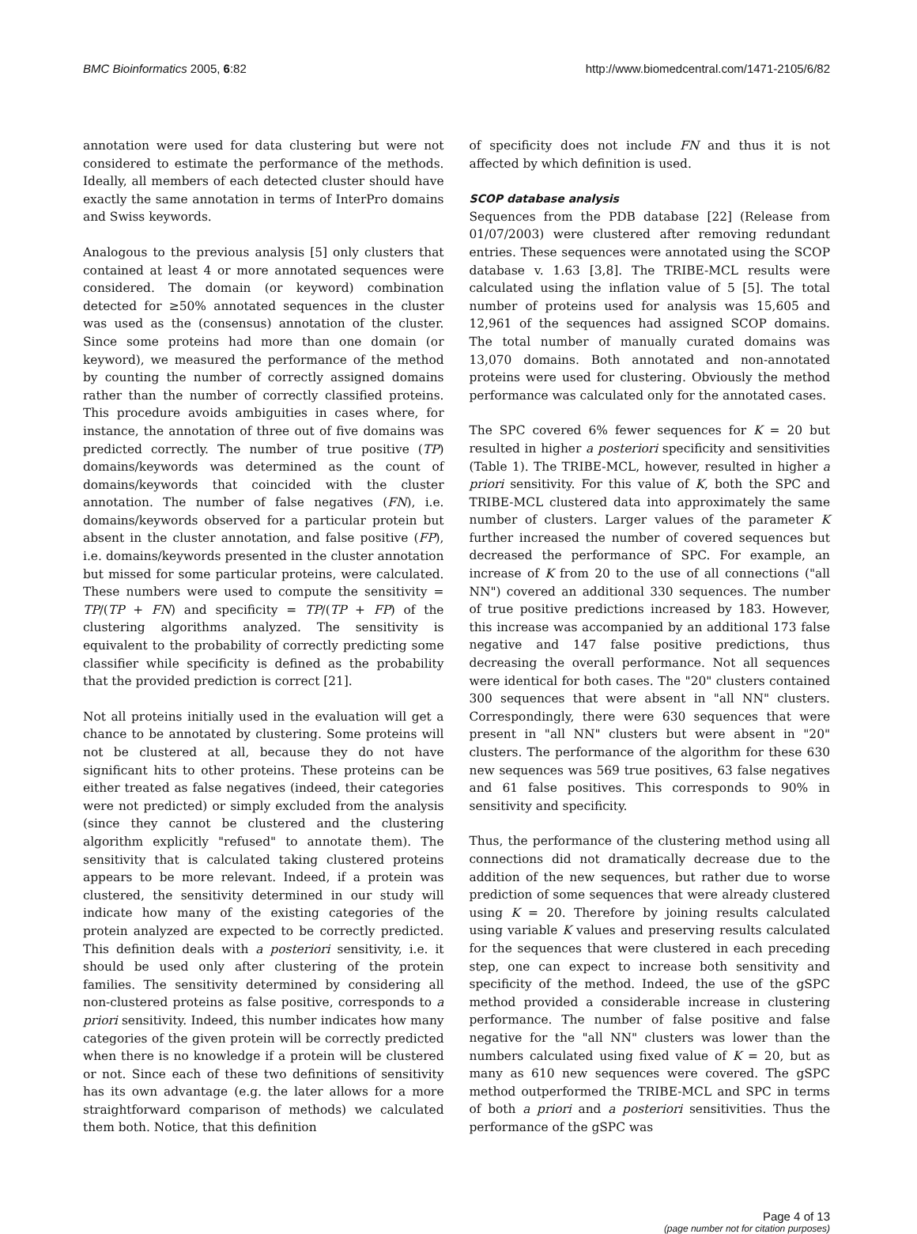BMC Bioinformatics 2005, 6:82 http://www.biomedcentral.com/1471-2105/6/82
annotation were used for data clustering but were not considered to estimate the performance of the methods. Ideally, all members of each detected cluster should have exactly the same annotation in terms of InterPro domains and Swiss keywords.
Analogous to the previous analysis [5] only clusters that contained at least 4 or more annotated sequences were considered. The domain (or keyword) combination detected for ≥50% annotated sequences in the cluster was used as the (consensus) annotation of the cluster. Since some proteins had more than one domain (or keyword), we measured the performance of the method by counting the number of correctly assigned domains rather than the number of correctly classified proteins. This procedure avoids ambiguities in cases where, for instance, the annotation of three out of five domains was predicted correctly. The number of true positive (TP) domains/keywords was determined as the count of domains/keywords that coincided with the cluster annotation. The number of false negatives (FN), i.e. domains/keywords observed for a particular protein but absent in the cluster annotation, and false positive (FP), i.e. domains/keywords presented in the cluster annotation but missed for some particular proteins, were calculated. These numbers were used to compute the sensitivity = TP/(TP + FN) and specificity = TP/(TP + FP) of the clustering algorithms analyzed. The sensitivity is equivalent to the probability of correctly predicting some classifier while specificity is defined as the probability that the provided prediction is correct [21].
Not all proteins initially used in the evaluation will get a chance to be annotated by clustering. Some proteins will not be clustered at all, because they do not have significant hits to other proteins. These proteins can be either treated as false negatives (indeed, their categories were not predicted) or simply excluded from the analysis (since they cannot be clustered and the clustering algorithm explicitly "refused" to annotate them). The sensitivity that is calculated taking clustered proteins appears to be more relevant. Indeed, if a protein was clustered, the sensitivity determined in our study will indicate how many of the existing categories of the protein analyzed are expected to be correctly predicted. This definition deals with a posteriori sensitivity, i.e. it should be used only after clustering of the protein families. The sensitivity determined by considering all non-clustered proteins as false positive, corresponds to a priori sensitivity. Indeed, this number indicates how many categories of the given protein will be correctly predicted when there is no knowledge if a protein will be clustered or not. Since each of these two definitions of sensitivity has its own advantage (e.g. the later allows for a more straightforward comparison of methods) we calculated them both. Notice, that this definition
of specificity does not include FN and thus it is not affected by which definition is used.
SCOP database analysis
Sequences from the PDB database [22] (Release from 01/07/2003) were clustered after removing redundant entries. These sequences were annotated using the SCOP database v. 1.63 [3,8]. The TRIBE-MCL results were calculated using the inflation value of 5 [5]. The total number of proteins used for analysis was 15,605 and 12,961 of the sequences had assigned SCOP domains. The total number of manually curated domains was 13,070 domains. Both annotated and non-annotated proteins were used for clustering. Obviously the method performance was calculated only for the annotated cases.
The SPC covered 6% fewer sequences for K = 20 but resulted in higher a posteriori specificity and sensitivities (Table 1). The TRIBE-MCL, however, resulted in higher a priori sensitivity. For this value of K, both the SPC and TRIBE-MCL clustered data into approximately the same number of clusters. Larger values of the parameter K further increased the number of covered sequences but decreased the performance of SPC. For example, an increase of K from 20 to the use of all connections ("all NN") covered an additional 330 sequences. The number of true positive predictions increased by 183. However, this increase was accompanied by an additional 173 false negative and 147 false positive predictions, thus decreasing the overall performance. Not all sequences were identical for both cases. The "20" clusters contained 300 sequences that were absent in "all NN" clusters. Correspondingly, there were 630 sequences that were present in "all NN" clusters but were absent in "20" clusters. The performance of the algorithm for these 630 new sequences was 569 true positives, 63 false negatives and 61 false positives. This corresponds to 90% in sensitivity and specificity.
Thus, the performance of the clustering method using all connections did not dramatically decrease due to the addition of the new sequences, but rather due to worse prediction of some sequences that were already clustered using K = 20. Therefore by joining results calculated using variable K values and preserving results calculated for the sequences that were clustered in each preceding step, one can expect to increase both sensitivity and specificity of the method. Indeed, the use of the gSPC method provided a considerable increase in clustering performance. The number of false positive and false negative for the "all NN" clusters was lower than the numbers calculated using fixed value of K = 20, but as many as 610 new sequences were covered. The gSPC method outperformed the TRIBE-MCL and SPC in terms of both a priori and a posteriori sensitivities. Thus the performance of the gSPC was
Page 4 of 13
(page number not for citation purposes)